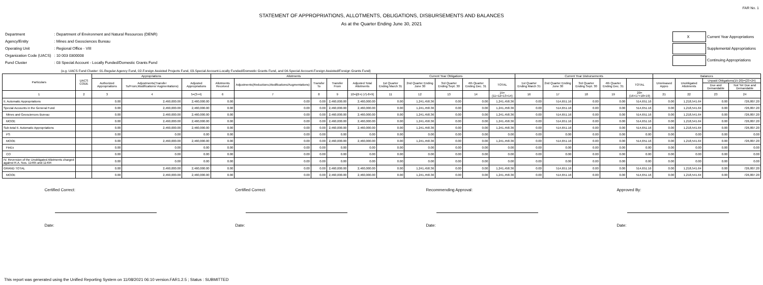FAR No. 1
STATEMENT OF APPROPRIATIONS, ALLOTMENTS, OBLIGATIONS, DISBURSEMENTS AND BALANCES
As at the Quarter Ending June 30, 2021
| Department | : Department of Environment and Natural Resources (DENR) |
| Agency/Entity | : Mines and Geosciences Bureau |
| Operating Unit | : Regional Office - VIII |
| Organization Code (UACS) | : 10 003 0300008 |
| Fund Cluster | : 03 Special Account - Locally Funded/Domestic Grants Fund |
| X | Current Year Appropriations |
| | Supplemental Appropriations |
| | Continuing Appropriations |
(e.g. UACS Fund Cluster: 01-Regular Agency Fund, 02-Foreign Assisted Projects Fund, 03-Special Account-Locally Funded/Domestic Grants Fund, and 04-Special Account-Foreign Assisted/Foreign Grants Fund)
| Particulars | UACS CODE | Appropriations | | | Allotments | | | | | Current Year Obligations | | | | | Current Year Disbursements | | | | | Balances | | | |
| --- | --- | --- | --- | --- | --- | --- | --- | --- | --- | --- | --- | --- | --- | --- | --- | --- | --- | --- | --- | --- | --- | --- | --- |
| | | Authorized Appropriations | Adjustments(Transfer To/From,Modifications/ Augmentations) | Adjusted Appropriations | Allotments Received | Adjustments(Reductions,Modifications/Augmentations) | Transfer To | Transfer From | Adjusted Total Allotments | 1st Quarter Ending March 31 | 2nd Quarter Ending June 30 | 3rd Quarter Ending Sept. 30 | 4th Quarter Ending Dec. 31 | TOTAL | 1st Quarter Ending March 31 | 2nd Quarter Ending June 30 | 3rd Quarter Ending Sept. 30 | 4th Quarter Ending Dec. 31 | TOTAL | Unreleased Appro | Unobligated Allotments | Unpaid Obligations(15-20)=(23+24) | |
| | | | | | | | | | | | | | | | | | | | | | | Due and Demandable | Not Yet Due and Demandable |
| 1 | 2 | 3 | 4 | 5=(3+4) | 6 | 7 | 8 | 9 | 10=[(6+(-)7)-8+9] | 11 | 12 | 13 | 14 | 15=(11+12+13+14) | 16 | 17 | 18 | 19 | 20=(16+17+18+19) | 21 | 22 | 23 | 24 |
| II. Automatic Appropriations | | 0.00 | 2,460,000.00 | 2,460,000.00 | 0.00 | 0.00 | 0.00 | 2,460,000.00 | 2,460,000.00 | 0.00 | 1,241,458.36 | 0.00 | 0.00 | 1,241,458.36 | 0.00 | 514,651.16 | 0.00 | 0.00 | 514,651.16 | 0.00 | 1,218,541.64 | 0.00 | 726,807.20 |
| Special Accounts in the General Fund | | 0.00 | 2,460,000.00 | 2,460,000.00 | 0.00 | 0.00 | 0.00 | 2,460,000.00 | 2,460,000.00 | 0.00 | 1,241,458.36 | 0.00 | 0.00 | 1,241,458.36 | 0.00 | 514,651.16 | 0.00 | 0.00 | 514,651.16 | 0.00 | 1,218,541.64 | 0.00 | 726,807.20 |
| Mines and Geosciences Bureau | | 0.00 | 2,460,000.00 | 2,460,000.00 | 0.00 | 0.00 | 0.00 | 2,460,000.00 | 2,460,000.00 | 0.00 | 1,241,458.36 | 0.00 | 0.00 | 1,241,458.36 | 0.00 | 514,651.16 | 0.00 | 0.00 | 514,651.16 | 0.00 | 1,218,541.64 | 0.00 | 726,807.20 |
| MOOE | | 0.00 | 2,460,000.00 | 2,460,000.00 | 0.00 | 0.00 | 0.00 | 2,460,000.00 | 2,460,000.00 | 0.00 | 1,241,458.36 | 0.00 | 0.00 | 1,241,458.36 | 0.00 | 514,651.16 | 0.00 | 0.00 | 514,651.16 | 0.00 | 1,218,541.64 | 0.00 | 726,807.20 |
| Sub-total II. Automatic Appropriations | | 0.00 | 2,460,000.00 | 2,460,000.00 | 0.00 | 0.00 | 0.00 | 2,460,000.00 | 2,460,000.00 | 0.00 | 1,241,458.36 | 0.00 | 0.00 | 1,241,458.36 | 0.00 | 514,651.16 | 0.00 | 0.00 | 514,651.16 | 0.00 | 1,218,541.64 | 0.00 | 726,807.20 |
| PS | | 0.00 | 0.00 | 0.00 | 0.00 | 0.00 | 0.00 | 0.00 | 0.00 | 0.00 | 0.00 | 0.00 | 0.00 | 0.00 | 0.00 | 0.00 | 0.00 | 0.00 | 0.00 | 0.00 | 0.00 | 0.00 | 0.00 |
| MOOE | | 0.00 | 2,460,000.00 | 2,460,000.00 | 0.00 | 0.00 | 0.00 | 2,460,000.00 | 2,460,000.00 | 0.00 | 1,241,458.36 | 0.00 | 0.00 | 1,241,458.36 | 0.00 | 514,651.16 | 0.00 | 0.00 | 514,651.16 | 0.00 | 1,218,541.64 | 0.00 | 726,807.20 |
| FinEx | | 0.00 | 0.00 | 0.00 | 0.00 | 0.00 | 0.00 | 0.00 | 0.00 | 0.00 | 0.00 | 0.00 | 0.00 | 0.00 | 0.00 | 0.00 | 0.00 | 0.00 | 0.00 | 0.00 | 0.00 | 0.00 | 0.00 |
| CO | | 0.00 | 0.00 | 0.00 | 0.00 | 0.00 | 0.00 | 0.00 | 0.00 | 0.00 | 0.00 | 0.00 | 0.00 | 0.00 | 0.00 | 0.00 | 0.00 | 0.00 | 0.00 | 0.00 | 0.00 | 0.00 | 0.00 |
| IV. Reversion of the Unobligated Allotments charged against R.A. Nos. 11465 and 11494 | | 0.00 | 0.00 | 0.00 | 0.00 | 0.00 | 0.00 | 0.00 | 0.00 | 0.00 | 0.00 | 0.00 | 0.00 | 0.00 | 0.00 | 0.00 | 0.00 | 0.00 | 0.00 | 0.00 | 0.00 | 0.00 | 0.00 |
| GRAND TOTAL | | 0.00 | 2,460,000.00 | 2,460,000.00 | 0.00 | 0.00 | 0.00 | 2,460,000.00 | 2,460,000.00 | 0.00 | 1,241,458.36 | 0.00 | 0.00 | 1,241,458.36 | 0.00 | 514,651.16 | 0.00 | 0.00 | 514,651.16 | 0.00 | 1,218,541.64 | 0.00 | 726,807.20 |
| MOOE | | 0.00 | 2,460,000.00 | 2,460,000.00 | 0.00 | 0.00 | 0.00 | 2,460,000.00 | 2,460,000.00 | 0.00 | 1,241,458.36 | 0.00 | 0.00 | 1,241,458.36 | 0.00 | 514,651.16 | 0.00 | 0.00 | 514,651.16 | 0.00 | 1,218,541.64 | 0.00 | 726,807.20 |
Certified Correct:
Date:
Certified Correct:
Date:
Recommending Approval:
Date:
Approved By:
Date:
This report was generated using the Unified Reporting System on 11/08/2021 06:10 version.FAR1.2.5 ; Status : SUBMITTED